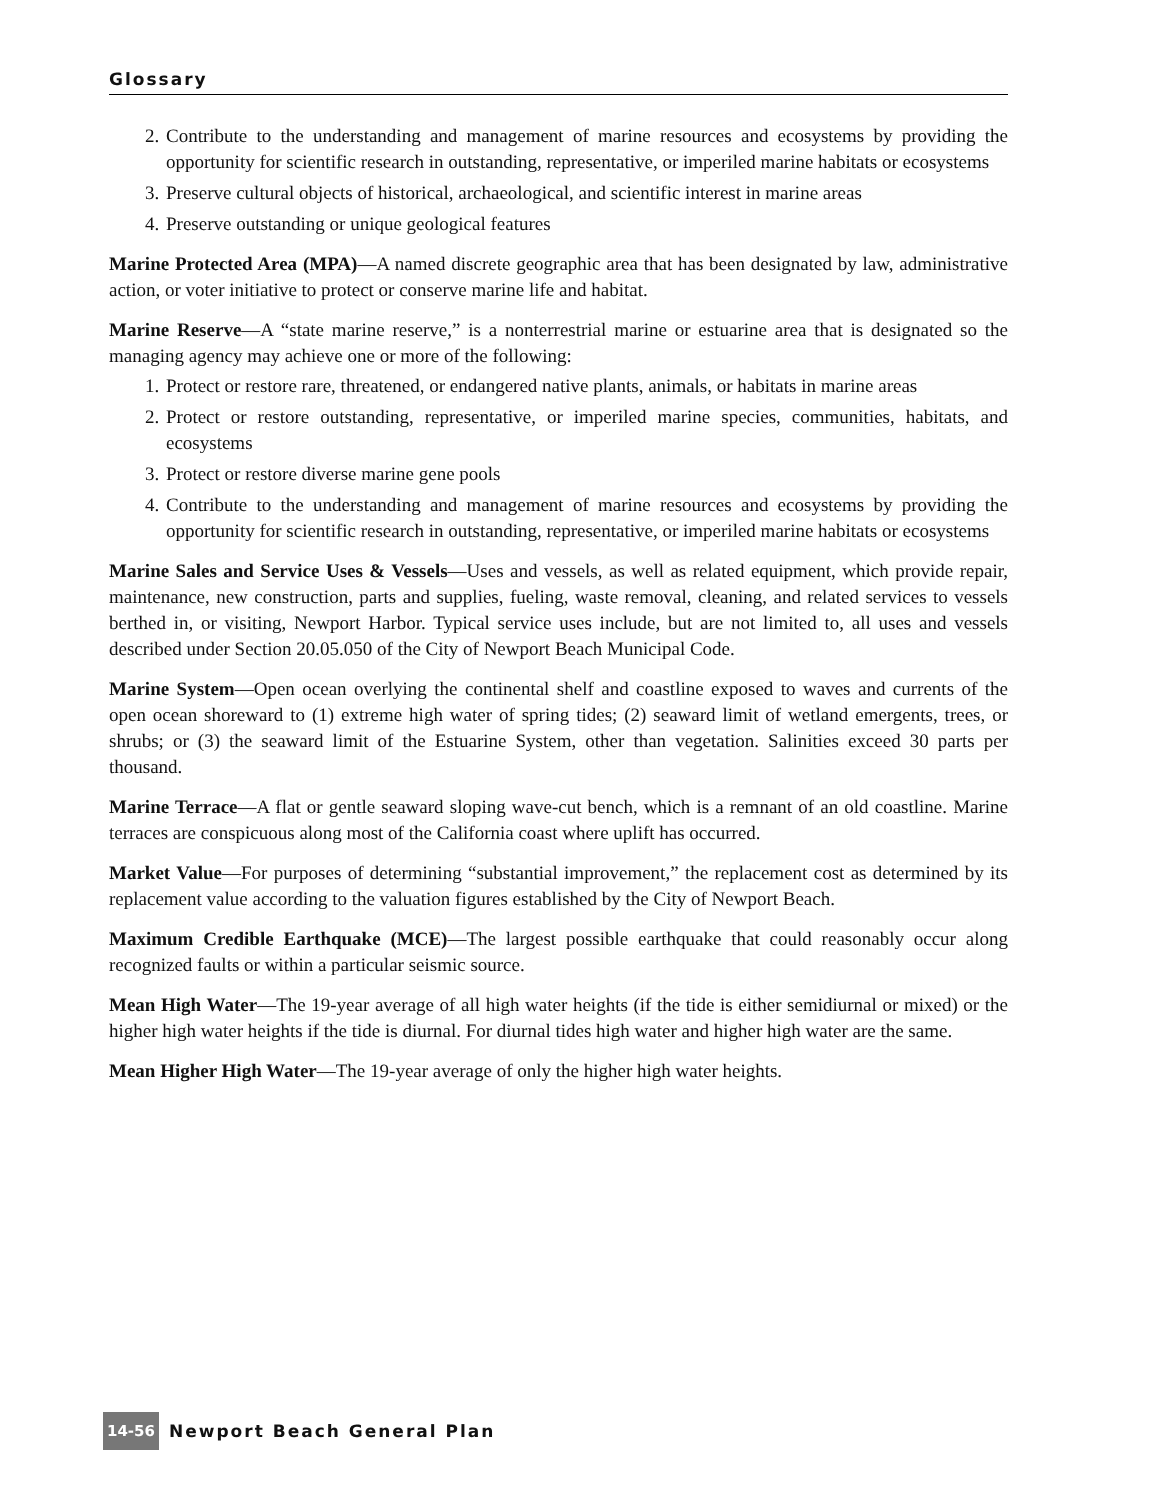Glossary
2. Contribute to the understanding and management of marine resources and ecosystems by providing the opportunity for scientific research in outstanding, representative, or imperiled marine habitats or ecosystems
3. Preserve cultural objects of historical, archaeological, and scientific interest in marine areas
4. Preserve outstanding or unique geological features
Marine Protected Area (MPA)—A named discrete geographic area that has been designated by law, administrative action, or voter initiative to protect or conserve marine life and habitat.
Marine Reserve—A “state marine reserve,” is a nonterrestrial marine or estuarine area that is designated so the managing agency may achieve one or more of the following:
1. Protect or restore rare, threatened, or endangered native plants, animals, or habitats in marine areas
2. Protect or restore outstanding, representative, or imperiled marine species, communities, habitats, and ecosystems
3. Protect or restore diverse marine gene pools
4. Contribute to the understanding and management of marine resources and ecosystems by providing the opportunity for scientific research in outstanding, representative, or imperiled marine habitats or ecosystems
Marine Sales and Service Uses & Vessels—Uses and vessels, as well as related equipment, which provide repair, maintenance, new construction, parts and supplies, fueling, waste removal, cleaning, and related services to vessels berthed in, or visiting, Newport Harbor. Typical service uses include, but are not limited to, all uses and vessels described under Section 20.05.050 of the City of Newport Beach Municipal Code.
Marine System—Open ocean overlying the continental shelf and coastline exposed to waves and currents of the open ocean shoreward to (1) extreme high water of spring tides; (2) seaward limit of wetland emergents, trees, or shrubs; or (3) the seaward limit of the Estuarine System, other than vegetation. Salinities exceed 30 parts per thousand.
Marine Terrace—A flat or gentle seaward sloping wave-cut bench, which is a remnant of an old coastline. Marine terraces are conspicuous along most of the California coast where uplift has occurred.
Market Value—For purposes of determining “substantial improvement,” the replacement cost as determined by its replacement value according to the valuation figures established by the City of Newport Beach.
Maximum Credible Earthquake (MCE)—The largest possible earthquake that could reasonably occur along recognized faults or within a particular seismic source.
Mean High Water—The 19-year average of all high water heights (if the tide is either semidiurnal or mixed) or the higher high water heights if the tide is diurnal. For diurnal tides high water and higher high water are the same.
Mean Higher High Water—The 19-year average of only the higher high water heights.
14-56 Newport Beach General Plan